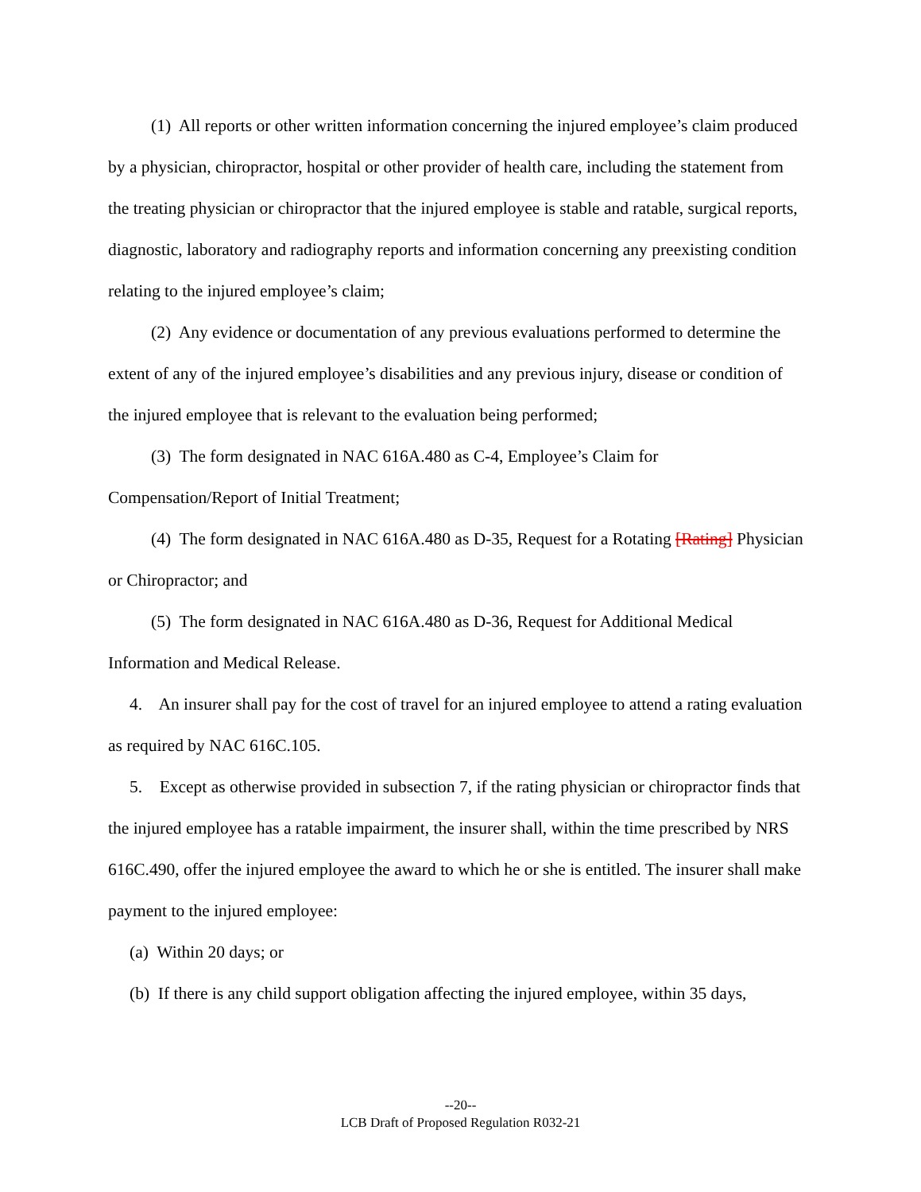(1) All reports or other written information concerning the injured employee’s claim produced by a physician, chiropractor, hospital or other provider of health care, including the statement from the treating physician or chiropractor that the injured employee is stable and ratable, surgical reports, diagnostic, laboratory and radiography reports and information concerning any preexisting condition relating to the injured employee’s claim;
(2) Any evidence or documentation of any previous evaluations performed to determine the extent of any of the injured employee’s disabilities and any previous injury, disease or condition of the injured employee that is relevant to the evaluation being performed;
(3) The form designated in NAC 616A.480 as C-4, Employee’s Claim for Compensation/Report of Initial Treatment;
(4) The form designated in NAC 616A.480 as D-35, Request for a Rotating [Rating] Physician or Chiropractor; and
(5) The form designated in NAC 616A.480 as D-36, Request for Additional Medical Information and Medical Release.
4. An insurer shall pay for the cost of travel for an injured employee to attend a rating evaluation as required by NAC 616C.105.
5. Except as otherwise provided in subsection 7, if the rating physician or chiropractor finds that the injured employee has a ratable impairment, the insurer shall, within the time prescribed by NRS 616C.490, offer the injured employee the award to which he or she is entitled. The insurer shall make payment to the injured employee:
(a) Within 20 days; or
(b) If there is any child support obligation affecting the injured employee, within 35 days,
--20--
LCB Draft of Proposed Regulation R032-21